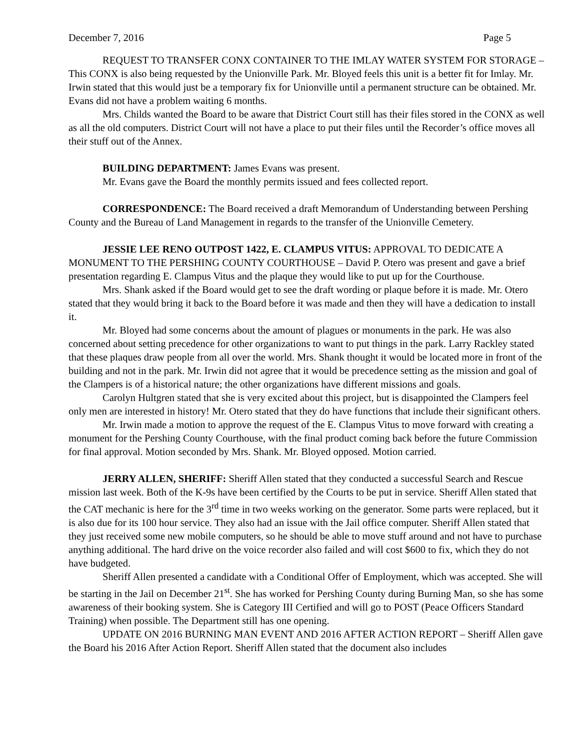December 7, 2016 Page 5
REQUEST TO TRANSFER CONX CONTAINER TO THE IMLAY WATER SYSTEM FOR STORAGE – This CONX is also being requested by the Unionville Park. Mr. Bloyed feels this unit is a better fit for Imlay. Mr. Irwin stated that this would just be a temporary fix for Unionville until a permanent structure can be obtained. Mr. Evans did not have a problem waiting 6 months.
Mrs. Childs wanted the Board to be aware that District Court still has their files stored in the CONX as well as all the old computers. District Court will not have a place to put their files until the Recorder’s office moves all their stuff out of the Annex.
BUILDING DEPARTMENT: James Evans was present.
Mr. Evans gave the Board the monthly permits issued and fees collected report.
CORRESPONDENCE: The Board received a draft Memorandum of Understanding between Pershing County and the Bureau of Land Management in regards to the transfer of the Unionville Cemetery.
JESSIE LEE RENO OUTPOST 1422, E. CLAMPUS VITUS: APPROVAL TO DEDICATE A MONUMENT TO THE PERSHING COUNTY COURTHOUSE – David P. Otero was present and gave a brief presentation regarding E. Clampus Vitus and the plaque they would like to put up for the Courthouse.
Mrs. Shank asked if the Board would get to see the draft wording or plaque before it is made. Mr. Otero stated that they would bring it back to the Board before it was made and then they will have a dedication to install it.
Mr. Bloyed had some concerns about the amount of plagues or monuments in the park. He was also concerned about setting precedence for other organizations to want to put things in the park. Larry Rackley stated that these plaques draw people from all over the world. Mrs. Shank thought it would be located more in front of the building and not in the park. Mr. Irwin did not agree that it would be precedence setting as the mission and goal of the Clampers is of a historical nature; the other organizations have different missions and goals.
Carolyn Hultgren stated that she is very excited about this project, but is disappointed the Clampers feel only men are interested in history! Mr. Otero stated that they do have functions that include their significant others.
Mr. Irwin made a motion to approve the request of the E. Clampus Vitus to move forward with creating a monument for the Pershing County Courthouse, with the final product coming back before the future Commission for final approval. Motion seconded by Mrs. Shank. Mr. Bloyed opposed. Motion carried.
JERRY ALLEN, SHERIFF: Sheriff Allen stated that they conducted a successful Search and Rescue mission last week. Both of the K-9s have been certified by the Courts to be put in service. Sheriff Allen stated that the CAT mechanic is here for the 3<sup>rd</sup> time in two weeks working on the generator. Some parts were replaced, but it is also due for its 100 hour service. They also had an issue with the Jail office computer. Sheriff Allen stated that they just received some new mobile computers, so he should be able to move stuff around and not have to purchase anything additional. The hard drive on the voice recorder also failed and will cost $600 to fix, which they do not have budgeted.
Sheriff Allen presented a candidate with a Conditional Offer of Employment, which was accepted. She will be starting in the Jail on December 21<sup>st</sup>. She has worked for Pershing County during Burning Man, so she has some awareness of their booking system. She is Category III Certified and will go to POST (Peace Officers Standard Training) when possible. The Department still has one opening.
UPDATE ON 2016 BURNING MAN EVENT AND 2016 AFTER ACTION REPORT – Sheriff Allen gave the Board his 2016 After Action Report. Sheriff Allen stated that the document also includes